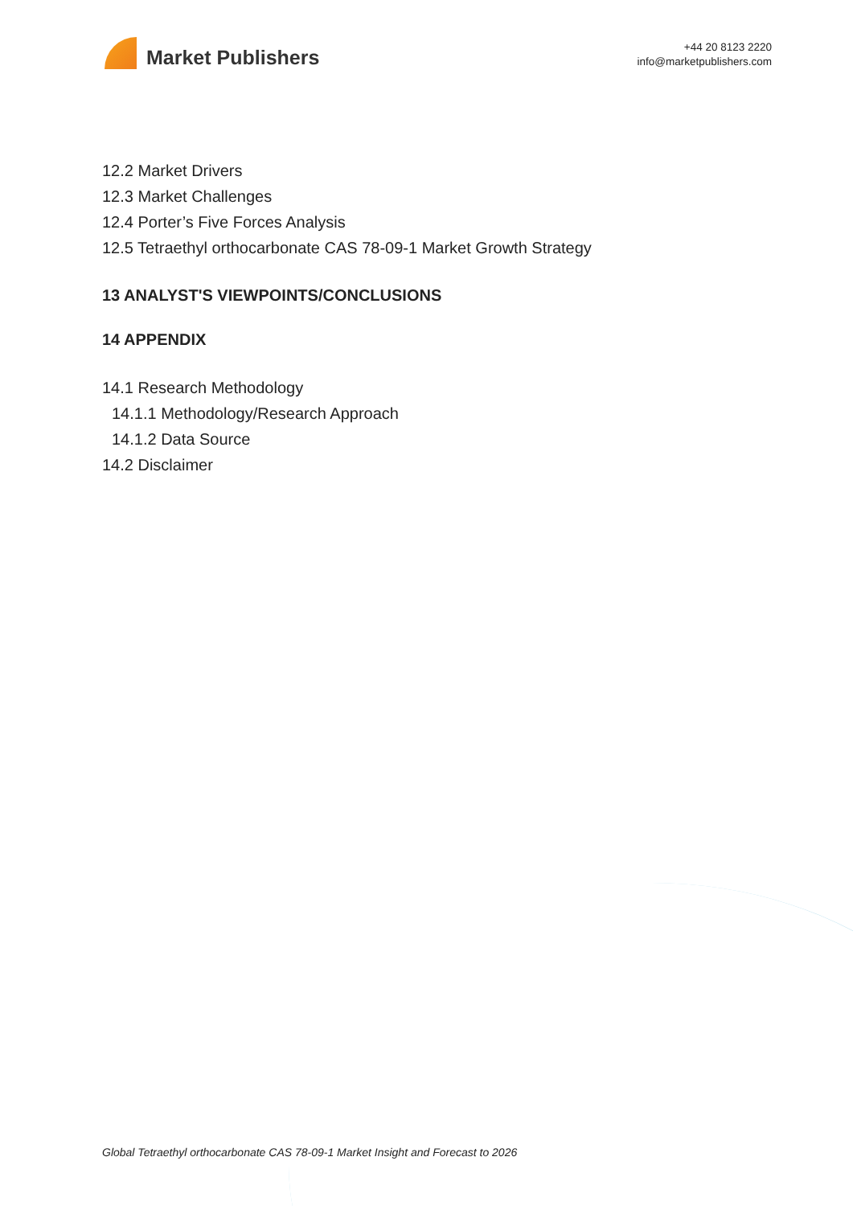Market Publishers
+44 20 8123 2220
info@marketpublishers.com
12.2 Market Drivers
12.3 Market Challenges
12.4 Porter’s Five Forces Analysis
12.5 Tetraethyl orthocarbonate CAS 78-09-1 Market Growth Strategy
13 ANALYST'S VIEWPOINTS/CONCLUSIONS
14 APPENDIX
14.1 Research Methodology
14.1.1 Methodology/Research Approach
14.1.2 Data Source
14.2 Disclaimer
Global Tetraethyl orthocarbonate CAS 78-09-1 Market Insight and Forecast to 2026